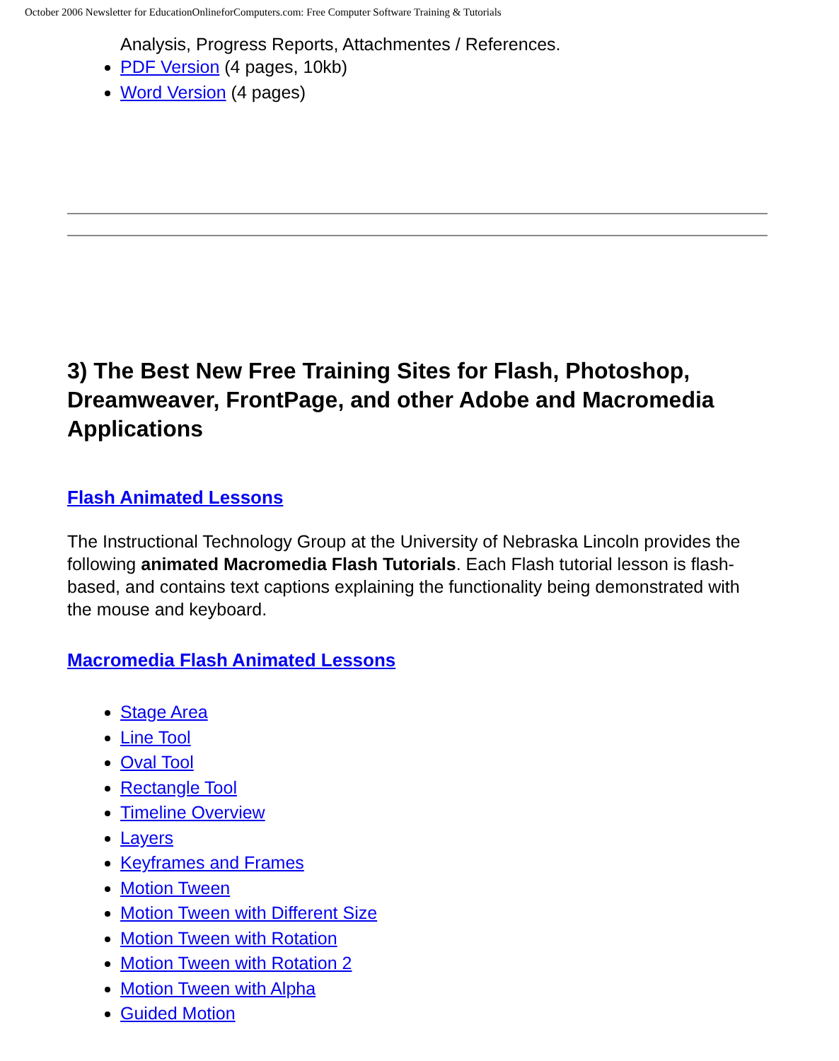October 2006 Newsletter for EducationOnlineforComputers.com: Free Computer Software Training & Tutorials
Analysis, Progress Reports, Attachmentes / References.
PDF Version (4 pages, 10kb)
Word Version (4 pages)
3) The Best New Free Training Sites for Flash, Photoshop, Dreamweaver, FrontPage, and other Adobe and Macromedia Applications
Flash Animated Lessons
The Instructional Technology Group at the University of Nebraska Lincoln provides the following animated Macromedia Flash Tutorials. Each Flash tutorial lesson is flash-based, and contains text captions explaining the functionality being demonstrated with the mouse and keyboard.
Macromedia Flash Animated Lessons
Stage Area
Line Tool
Oval Tool
Rectangle Tool
Timeline Overview
Layers
Keyframes and Frames
Motion Tween
Motion Tween with Different Size
Motion Tween with Rotation
Motion Tween with Rotation 2
Motion Tween with Alpha
Guided Motion